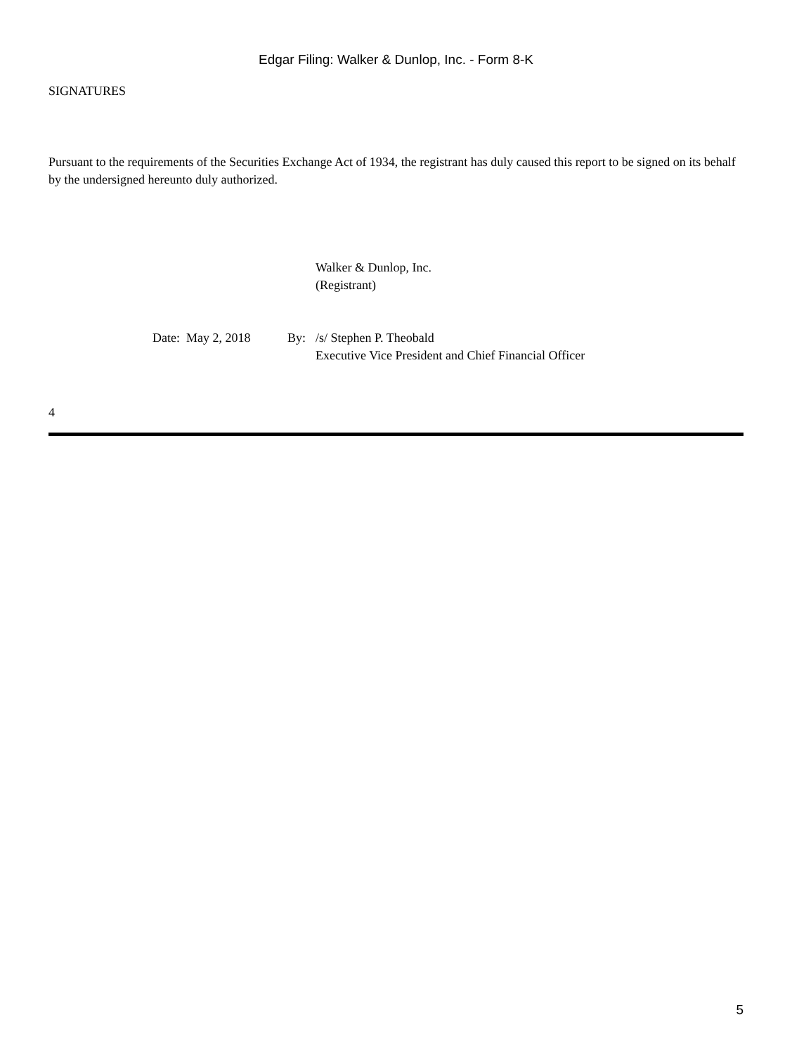Edgar Filing: Walker & Dunlop, Inc. - Form 8-K
SIGNATURES
Pursuant to the requirements of the Securities Exchange Act of 1934, the registrant has duly caused this report to be signed on its behalf by the undersigned hereunto duly authorized.
Walker & Dunlop, Inc.
(Registrant)
| Date: May 2, 2018 | By: | /s/ Stephen P. Theobald |
| | | Executive Vice President and Chief Financial Officer |
4
5